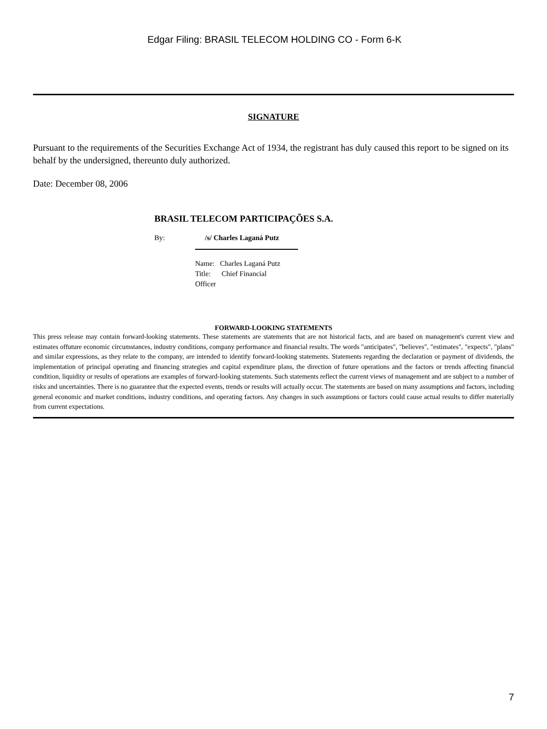Edgar Filing: BRASIL TELECOM HOLDING CO - Form 6-K
SIGNATURE
Pursuant to the requirements of the Securities Exchange Act of 1934, the registrant has duly caused this report to be signed on its behalf by the undersigned, thereunto duly authorized.
Date: December 08, 2006
BRASIL TELECOM PARTICIPAÇÕES S.A.
By: /s/ Charles Laganá Putz
Name: Charles Laganá Putz
Title: Chief Financial
Officer
FORWARD-LOOKING STATEMENTS
This press release may contain forward-looking statements. These statements are statements that are not historical facts, and are based on management's current view and estimates offuture economic circumstances, industry conditions, company performance and financial results. The words "anticipates", "believes", "estimates", "expects", "plans" and similar expressions, as they relate to the company, are intended to identify forward-looking statements. Statements regarding the declaration or payment of dividends, the implementation of principal operating and financing strategies and capital expenditure plans, the direction of future operations and the factors or trends affecting financial condition, liquidity or results of operations are examples of forward-looking statements. Such statements reflect the current views of management and are subject to a number of risks and uncertainties. There is no guarantee that the expected events, trends or results will actually occur. The statements are based on many assumptions and factors, including general economic and market conditions, industry conditions, and operating factors. Any changes in such assumptions or factors could cause actual results to differ materially from current expectations.
7